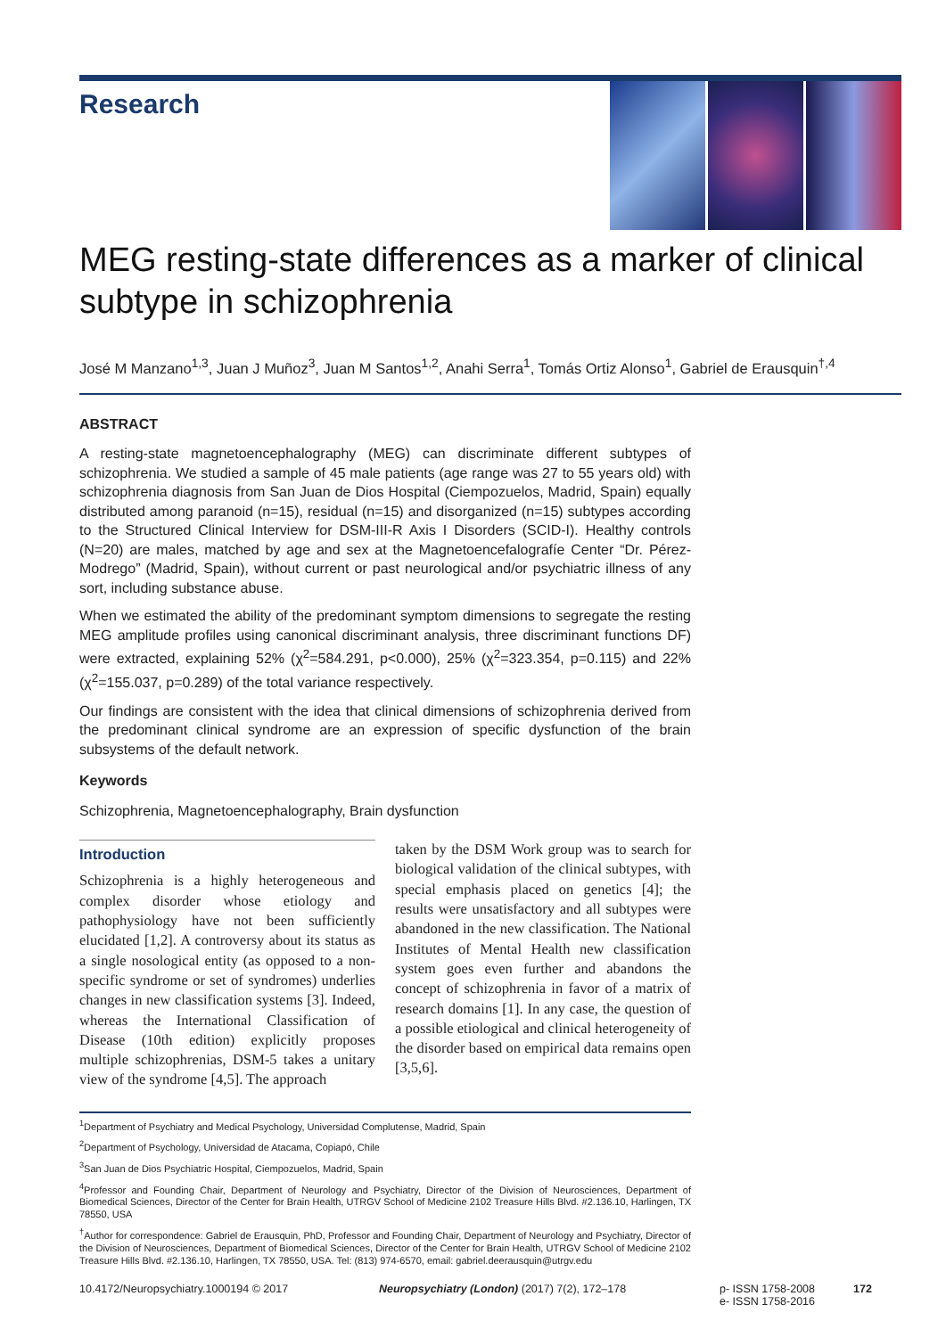Research
MEG resting-state differences as a marker of clinical
subtype in schizophrenia
José M Manzano<sup>1,3</sup>, Juan J Muñoz<sup>3</sup>, Juan M Santos<sup>1,2</sup>, Anahi Serra<sup>1</sup>, Tomás Ortiz Alonso<sup>1</sup>, Gabriel de Erausquin<sup>†,4</sup>
ABSTRACT
A resting-state magnetoencephalography (MEG) can discriminate different subtypes of schizophrenia. We studied a sample of 45 male patients (age range was 27 to 55 years old) with schizophrenia diagnosis from San Juan de Dios Hospital (Ciempozuelos, Madrid, Spain) equally distributed among paranoid (n=15), residual (n=15) and disorganized (n=15) subtypes according to the Structured Clinical Interview for DSM-III-R Axis I Disorders (SCID-I). Healthy controls (N=20) are males, matched by age and sex at the Magnetoencefalografíe Center “Dr. Pérez-Modrego” (Madrid, Spain), without current or past neurological and/or psychiatric illness of any sort, including substance abuse.
When we estimated the ability of the predominant symptom dimensions to segregate the resting MEG amplitude profiles using canonical discriminant analysis, three discriminant functions DF) were extracted, explaining 52% (χ<sup>2</sup>=584.291, p<0.000), 25% (χ<sup>2</sup>=323.354, p=0.115) and 22% (χ<sup>2</sup>=155.037, p=0.289) of the total variance respectively.
Our findings are consistent with the idea that clinical dimensions of schizophrenia derived from the predominant clinical syndrome are an expression of specific dysfunction of the brain subsystems of the default network.
Keywords
Schizophrenia, Magnetoencephalography, Brain dysfunction
Introduction
Schizophrenia is a highly heterogeneous and complex disorder whose etiology and pathophysiology have not been sufficiently elucidated [1,2]. A controversy about its status as a single nosological entity (as opposed to a non-specific syndrome or set of syndromes) underlies changes in new classification systems [3]. Indeed, whereas the International Classification of Disease (10th edition) explicitly proposes multiple schizophrenias, DSM-5 takes a unitary view of the syndrome [4,5]. The approach
taken by the DSM Work group was to search for biological validation of the clinical subtypes, with special emphasis placed on genetics [4]; the results were unsatisfactory and all subtypes were abandoned in the new classification. The National Institutes of Mental Health new classification system goes even further and abandons the concept of schizophrenia in favor of a matrix of research domains [1]. In any case, the question of a possible etiological and clinical heterogeneity of the disorder based on empirical data remains open [3,5,6].
<sup>1</sup> Department of Psychiatry and Medical Psychology, Universidad Complutense, Madrid, Spain
<sup>2</sup> Department of Psychology, Universidad de Atacama, Copiapó, Chile
<sup>3</sup> San Juan de Dios Psychiatric Hospital, Ciempozuelos, Madrid, Spain
<sup>4</sup> Professor and Founding Chair, Department of Neurology and Psychiatry, Director of the Division of Neurosciences, Department of Biomedical Sciences, Director of the Center for Brain Health, UTRGV School of Medicine 2102 Treasure Hills Blvd. #2.136.10, Harlingen, TX 78550, USA
<sup>†</sup> Author for correspondence: Gabriel de Erausquin, PhD, Professor and Founding Chair, Department of Neurology and Psychiatry, Director of the Division of Neurosciences, Department of Biomedical Sciences, Director of the Center for Brain Health, UTRGV School of Medicine 2102 Treasure Hills Blvd. #2.136.10, Harlingen, TX 78550, USA. Tel: (813) 974-6570, email: gabriel.deerausquin@utrgv.edu
10.4172/Neuropsychiatry.1000194 © 2017 Neuropsychiatry (London) (2017) 7(2), 172–178 p- ISSN 1758-2008
e- ISSN 1758-2016
172